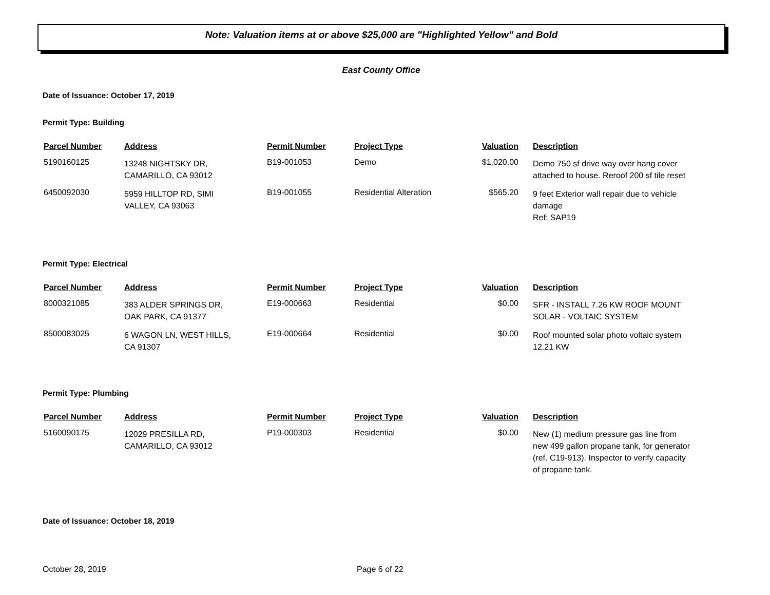Note: Valuation items at or above $25,000 are "Highlighted Yellow" and Bold
East County Office
Date of Issuance: October 17, 2019
Permit Type: Building
| Parcel Number | Address | Permit Number | Project Type | Valuation | Description |
| --- | --- | --- | --- | --- | --- |
| 5190160125 | 13248 NIGHTSKY DR, CAMARILLO, CA 93012 | B19-001053 | Demo | $1,020.00 | Demo 750 sf drive way over hang cover attached to house. Reroof 200 sf tile reset |
| 6450092030 | 5959 HILLTOP RD, SIMI VALLEY, CA 93063 | B19-001055 | Residential Alteration | $565.20 | 9 feet Exterior wall repair due to vehicle damage Ref: SAP19 |
Permit Type: Electrical
| Parcel Number | Address | Permit Number | Project Type | Valuation | Description |
| --- | --- | --- | --- | --- | --- |
| 8000321085 | 383 ALDER SPRINGS DR, OAK PARK, CA 91377 | E19-000663 | Residential | $0.00 | SFR - INSTALL 7.26 KW ROOF MOUNT SOLAR - VOLTAIC SYSTEM |
| 8500083025 | 6 WAGON LN, WEST HILLS, CA 91307 | E19-000664 | Residential | $0.00 | Roof mounted solar photo voltaic system 12.21 KW |
Permit Type: Plumbing
| Parcel Number | Address | Permit Number | Project Type | Valuation | Description |
| --- | --- | --- | --- | --- | --- |
| 5160090175 | 12029 PRESILLA RD, CAMARILLO, CA 93012 | P19-000303 | Residential | $0.00 | New (1) medium pressure gas line from new 499 gallon propane tank, for generator (ref. C19-913). Inspector to verify capacity of propane tank. |
Date of Issuance: October 18, 2019
October 28, 2019 Page 6 of 22